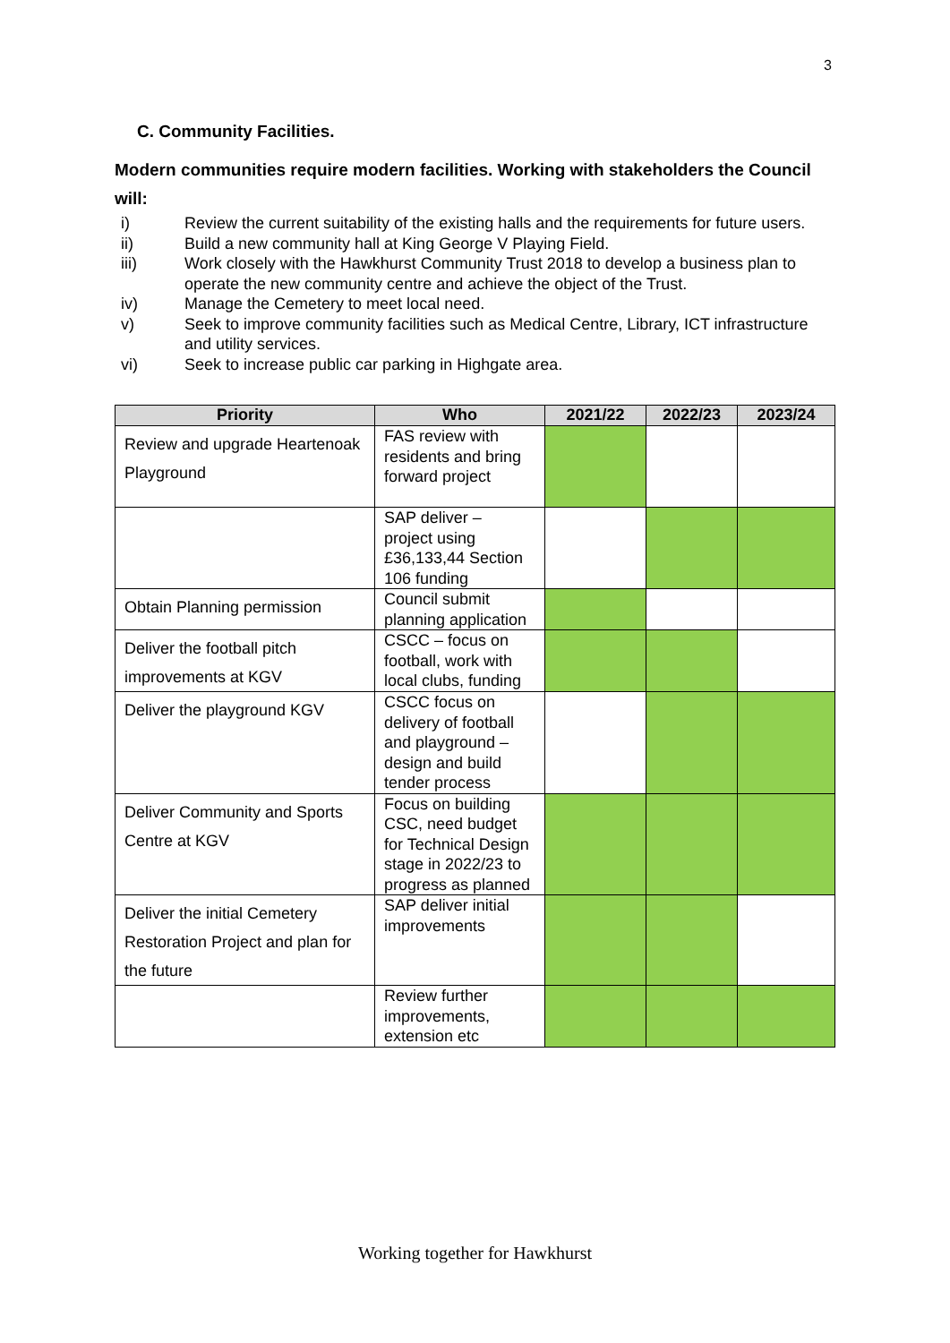3
C. Community Facilities.
Modern communities require modern facilities. Working with stakeholders the Council will:
i) Review the current suitability of the existing halls and the requirements for future users.
ii) Build a new community hall at King George V Playing Field.
iii) Work closely with the Hawkhurst Community Trust 2018 to develop a business plan to operate the new community centre and achieve the object of the Trust.
iv) Manage the Cemetery to meet local need.
v) Seek to improve community facilities such as Medical Centre, Library, ICT infrastructure and utility services.
vi) Seek to increase public car parking in Highgate area.
| Priority | Who | 2021/22 | 2022/23 | 2023/24 |
| --- | --- | --- | --- | --- |
| Review and upgrade Heartenoak Playground | FAS review with residents and bring forward project | | | |
| | SAP deliver – project using £36,133,44 Section 106 funding | | | |
| Obtain Planning permission | Council submit planning application | | | |
| Deliver the football pitch improvements at KGV | CSCC – focus on football, work with local clubs, funding | | | |
| Deliver the playground KGV | CSCC focus on delivery of football and playground – design and build tender process | | | |
| Deliver Community and Sports Centre at KGV | Focus on building CSC, need budget for Technical Design stage in 2022/23 to progress as planned | | | |
| Deliver the initial Cemetery Restoration Project and plan for the future | SAP deliver initial improvements | | | |
| | Review further improvements, extension etc | | | |
Working together for Hawkhurst